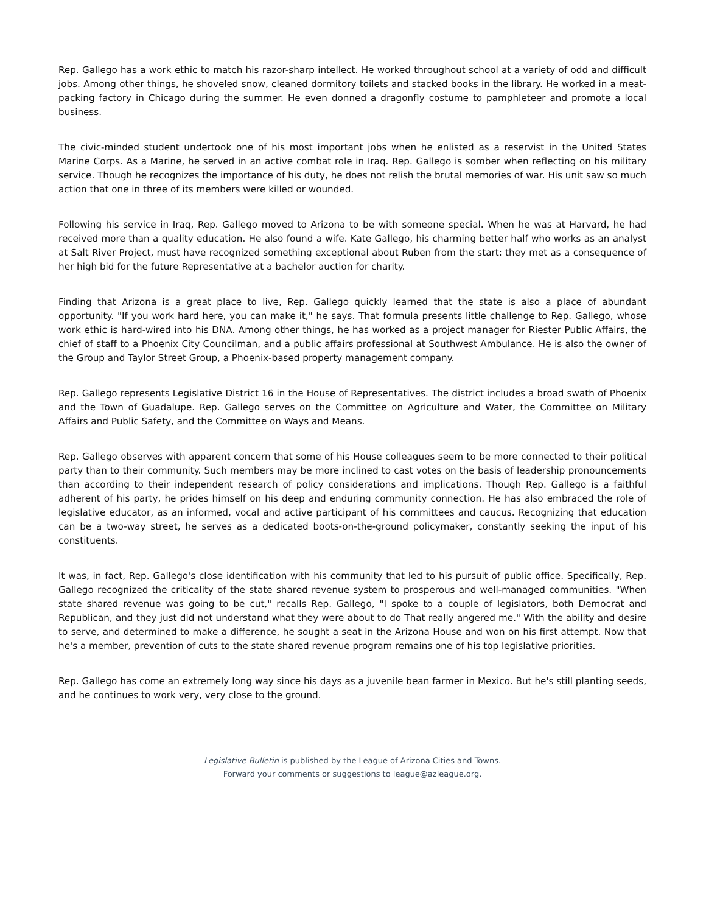Rep. Gallego has a work ethic to match his razor-sharp intellect. He worked throughout school at a variety of odd and difficult jobs. Among other things, he shoveled snow, cleaned dormitory toilets and stacked books in the library. He worked in a meat-packing factory in Chicago during the summer. He even donned a dragonfly costume to pamphleteer and promote a local business.
The civic-minded student undertook one of his most important jobs when he enlisted as a reservist in the United States Marine Corps. As a Marine, he served in an active combat role in Iraq. Rep. Gallego is somber when reflecting on his military service. Though he recognizes the importance of his duty, he does not relish the brutal memories of war. His unit saw so much action that one in three of its members were killed or wounded.
Following his service in Iraq, Rep. Gallego moved to Arizona to be with someone special. When he was at Harvard, he had received more than a quality education. He also found a wife. Kate Gallego, his charming better half who works as an analyst at Salt River Project, must have recognized something exceptional about Ruben from the start: they met as a consequence of her high bid for the future Representative at a bachelor auction for charity.
Finding that Arizona is a great place to live, Rep. Gallego quickly learned that the state is also a place of abundant opportunity. "If you work hard here, you can make it," he says. That formula presents little challenge to Rep. Gallego, whose work ethic is hard-wired into his DNA. Among other things, he has worked as a project manager for Riester Public Affairs, the chief of staff to a Phoenix City Councilman, and a public affairs professional at Southwest Ambulance. He is also the owner of the Group and Taylor Street Group, a Phoenix-based property management company.
Rep. Gallego represents Legislative District 16 in the House of Representatives. The district includes a broad swath of Phoenix and the Town of Guadalupe. Rep. Gallego serves on the Committee on Agriculture and Water, the Committee on Military Affairs and Public Safety, and the Committee on Ways and Means.
Rep. Gallego observes with apparent concern that some of his House colleagues seem to be more connected to their political party than to their community. Such members may be more inclined to cast votes on the basis of leadership pronouncements than according to their independent research of policy considerations and implications. Though Rep. Gallego is a faithful adherent of his party, he prides himself on his deep and enduring community connection. He has also embraced the role of legislative educator, as an informed, vocal and active participant of his committees and caucus. Recognizing that education can be a two-way street, he serves as a dedicated boots-on-the-ground policymaker, constantly seeking the input of his constituents.
It was, in fact, Rep. Gallego's close identification with his community that led to his pursuit of public office. Specifically, Rep. Gallego recognized the criticality of the state shared revenue system to prosperous and well-managed communities. "When state shared revenue was going to be cut," recalls Rep. Gallego, "I spoke to a couple of legislators, both Democrat and Republican, and they just did not understand what they were about to do That really angered me." With the ability and desire to serve, and determined to make a difference, he sought a seat in the Arizona House and won on his first attempt. Now that he's a member, prevention of cuts to the state shared revenue program remains one of his top legislative priorities.
Rep. Gallego has come an extremely long way since his days as a juvenile bean farmer in Mexico. But he's still planting seeds, and he continues to work very, very close to the ground.
Legislative Bulletin is published by the League of Arizona Cities and Towns.
Forward your comments or suggestions to league@azleague.org.